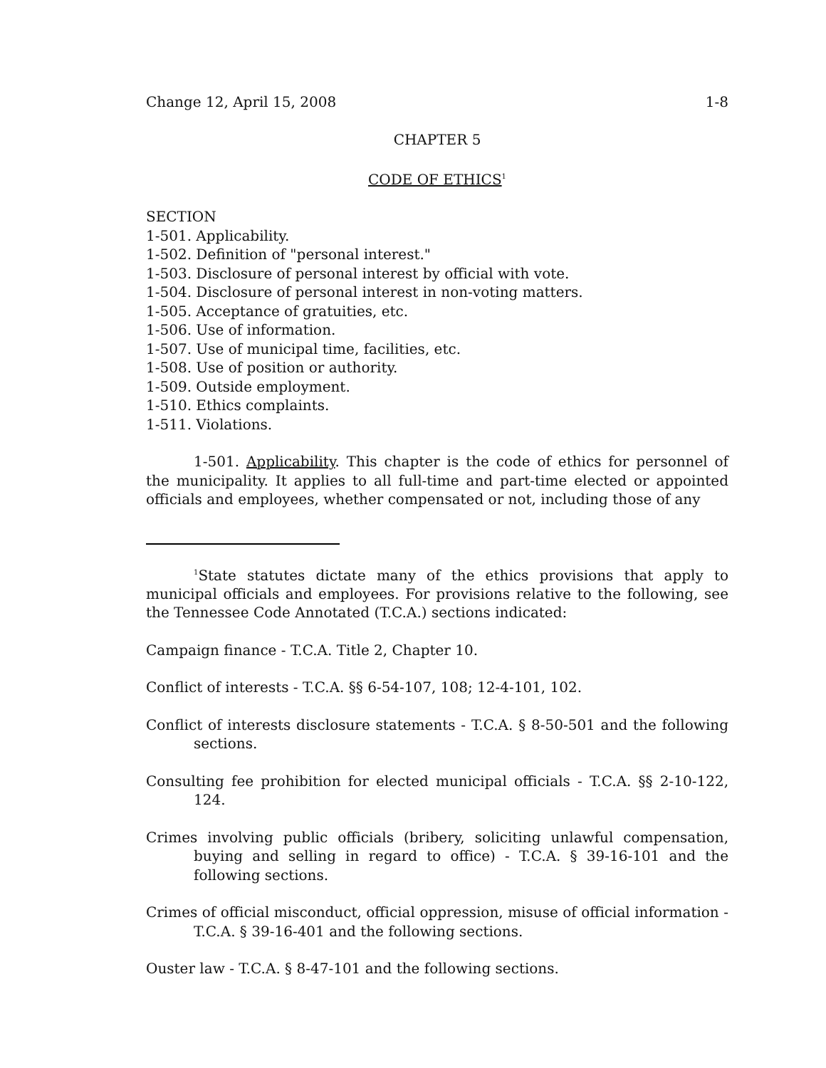Change 12, April 15, 2008 1-8
CHAPTER 5
CODE OF ETHICS<sup>1</sup>
SECTION
1-501. Applicability.
1-502. Definition of "personal interest."
1-503. Disclosure of personal interest by official with vote.
1-504. Disclosure of personal interest in non-voting matters.
1-505. Acceptance of gratuities, etc.
1-506. Use of information.
1-507. Use of municipal time, facilities, etc.
1-508. Use of position or authority.
1-509. Outside employment.
1-510. Ethics complaints.
1-511. Violations.
1-501. Applicability. This chapter is the code of ethics for personnel of the municipality. It applies to all full-time and part-time elected or appointed officials and employees, whether compensated or not, including those of any
<sup>1</sup> State statutes dictate many of the ethics provisions that apply to municipal officials and employees. For provisions relative to the following, see the Tennessee Code Annotated (T.C.A.) sections indicated:
Campaign finance - T.C.A. Title 2, Chapter 10.
Conflict of interests - T.C.A. §§ 6-54-107, 108; 12-4-101, 102.
Conflict of interests disclosure statements - T.C.A. § 8-50-501 and the following sections.
Consulting fee prohibition for elected municipal officials - T.C.A. §§ 2-10-122, 124.
Crimes involving public officials (bribery, soliciting unlawful compensation, buying and selling in regard to office) - T.C.A. § 39-16-101 and the following sections.
Crimes of official misconduct, official oppression, misuse of official information - T.C.A. § 39-16-401 and the following sections.
Ouster law - T.C.A. § 8-47-101 and the following sections.